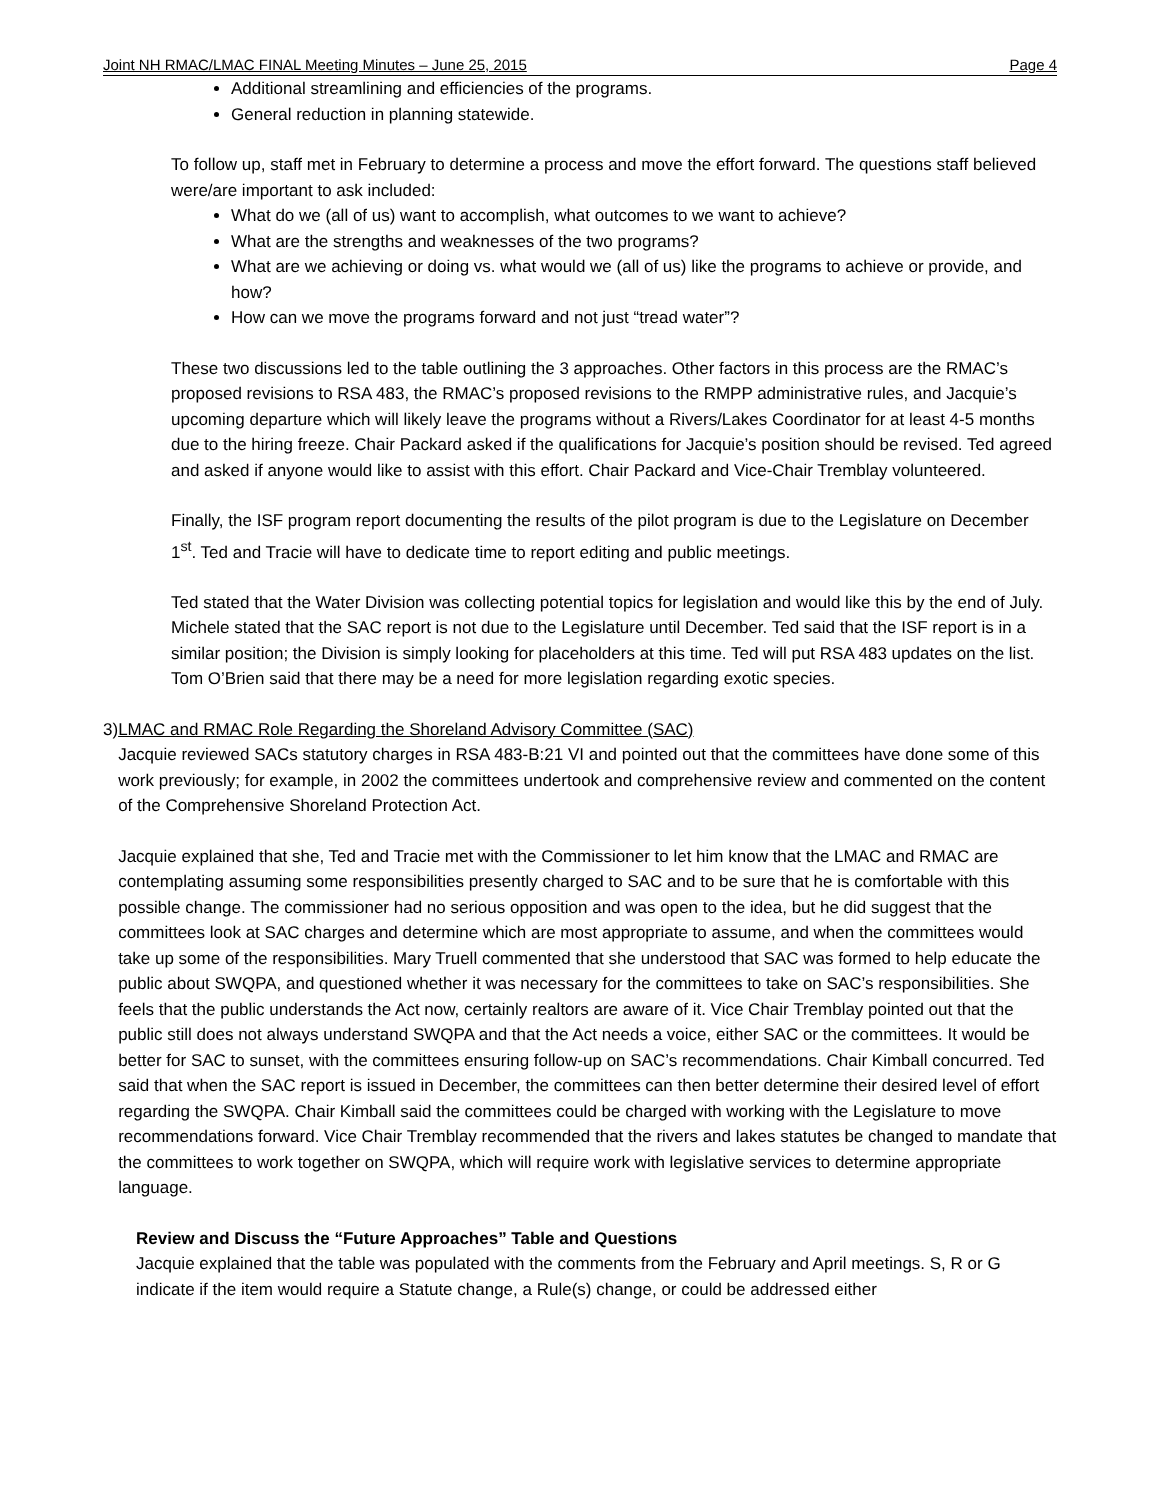Joint NH RMAC/LMAC FINAL Meeting Minutes – June 25, 2015 Page 4
Additional streamlining and efficiencies of the programs.
General reduction in planning statewide.
To follow up, staff met in February to determine a process and move the effort forward. The questions staff believed were/are important to ask included:
What do we (all of us) want to accomplish, what outcomes to we want to achieve?
What are the strengths and weaknesses of the two programs?
What are we achieving or doing vs. what would we (all of us) like the programs to achieve or provide, and how?
How can we move the programs forward and not just “tread water”?
These two discussions led to the table outlining the 3 approaches. Other factors in this process are the RMAC’s proposed revisions to RSA 483, the RMAC’s proposed revisions to the RMPP administrative rules, and Jacquie’s upcoming departure which will likely leave the programs without a Rivers/Lakes Coordinator for at least 4-5 months due to the hiring freeze. Chair Packard asked if the qualifications for Jacquie’s position should be revised. Ted agreed and asked if anyone would like to assist with this effort. Chair Packard and Vice-Chair Tremblay volunteered.
Finally, the ISF program report documenting the results of the pilot program is due to the Legislature on December 1<sup>st</sup>. Ted and Tracie will have to dedicate time to report editing and public meetings.
Ted stated that the Water Division was collecting potential topics for legislation and would like this by the end of July. Michele stated that the SAC report is not due to the Legislature until December. Ted said that the ISF report is in a similar position; the Division is simply looking for placeholders at this time. Ted will put RSA 483 updates on the list. Tom O’Brien said that there may be a need for more legislation regarding exotic species.
3) LMAC and RMAC Role Regarding the Shoreland Advisory Committee (SAC)
Jacquie reviewed SACs statutory charges in RSA 483-B:21 VI and pointed out that the committees have done some of this work previously; for example, in 2002 the committees undertook and comprehensive review and commented on the content of the Comprehensive Shoreland Protection Act.
Jacquie explained that she, Ted and Tracie met with the Commissioner to let him know that the LMAC and RMAC are contemplating assuming some responsibilities presently charged to SAC and to be sure that he is comfortable with this possible change. The commissioner had no serious opposition and was open to the idea, but he did suggest that the committees look at SAC charges and determine which are most appropriate to assume, and when the committees would take up some of the responsibilities. Mary Truell commented that she understood that SAC was formed to help educate the public about SWQPA, and questioned whether it was necessary for the committees to take on SAC’s responsibilities. She feels that the public understands the Act now, certainly realtors are aware of it. Vice Chair Tremblay pointed out that the public still does not always understand SWQPA and that the Act needs a voice, either SAC or the committees. It would be better for SAC to sunset, with the committees ensuring follow-up on SAC’s recommendations. Chair Kimball concurred. Ted said that when the SAC report is issued in December, the committees can then better determine their desired level of effort regarding the SWQPA. Chair Kimball said the committees could be charged with working with the Legislature to move recommendations forward. Vice Chair Tremblay recommended that the rivers and lakes statutes be changed to mandate that the committees to work together on SWQPA, which will require work with legislative services to determine appropriate language.
Review and Discuss the “Future Approaches” Table and Questions
Jacquie explained that the table was populated with the comments from the February and April meetings. S, R or G indicate if the item would require a Statute change, a Rule(s) change, or could be addressed either